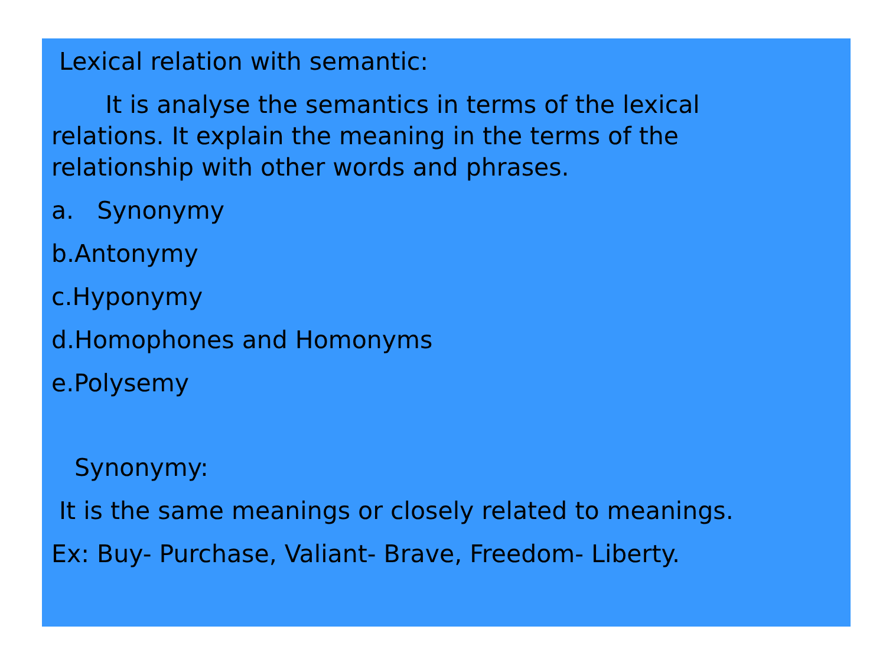Lexical relation with semantic:
It is analyse the semantics in terms of the lexical relations. It explain the meaning in the terms of the relationship with other words and phrases.
a. Synonymy
b.Antonymy
c.Hyponymy
d.Homophones and Homonyms
e.Polysemy
Synonymy:
It is the same meanings or closely related to meanings.
Ex: Buy- Purchase, Valiant- Brave, Freedom- Liberty.